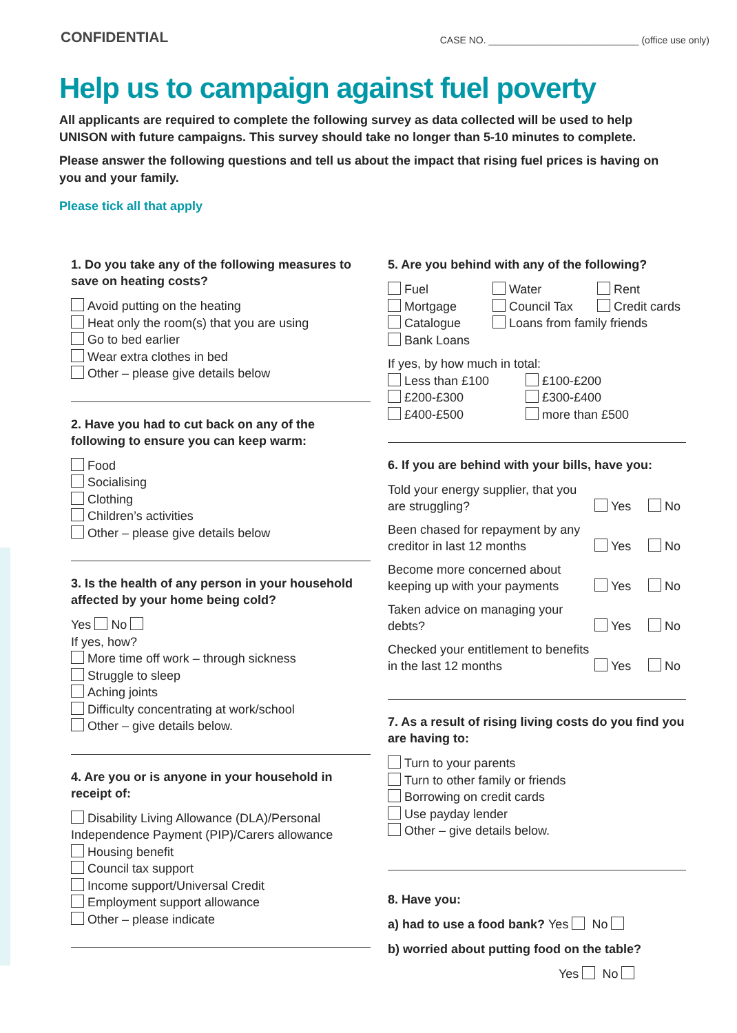CONFIDENTIAL
CASE NO. ____________________________ (office use only)
Help us to campaign against fuel poverty
All applicants are required to complete the following survey as data collected will be used to help UNISON with future campaigns. This survey should take no longer than 5-10 minutes to complete.
Please answer the following questions and tell us about the impact that rising fuel prices is having on you and your family.
Please tick all that apply
1. Do you take any of the following measures to save on heating costs?
Avoid putting on the heating
Heat only the room(s) that you are using
Go to bed earlier
Wear extra clothes in bed
Other – please give details below
2. Have you had to cut back on any of the following to ensure you can keep warm:
Food
Socialising
Clothing
Children’s activities
Other – please give details below
3. Is the health of any person in your household affected by your home being cold?
Yes No
If yes, how?
More time off work – through sickness
Struggle to sleep
Aching joints
Difficulty concentrating at work/school
Other – give details below.
4. Are you or is anyone in your household in receipt of:
Disability Living Allowance (DLA)/Personal Independence Payment (PIP)/Carers allowance
Housing benefit
Council tax support
Income support/Universal Credit
Employment support allowance
Other – please indicate
5. Are you behind with any of the following?
Fuel Water Rent Mortgage Council Tax Credit cards Catalogue Loans from family friends Bank Loans
If yes, by how much in total:
Less than £100 £100-£200 £200-£300 £300-£400 £400-£500 more than £500
6. If you are behind with your bills, have you:
Told your energy supplier, that you are struggling? Yes No
Been chased for repayment by any creditor in last 12 months Yes No
Become more concerned about keeping up with your payments Yes No
Taken advice on managing your debts? Yes No
Checked your entitlement to benefits in the last 12 months Yes No
7. As a result of rising living costs do you find you are having to:
Turn to your parents
Turn to other family or friends
Borrowing on credit cards
Use payday lender
Other – give details below.
8. Have you:
a) had to use a food bank? Yes No
b) worried about putting food on the table?
Yes No